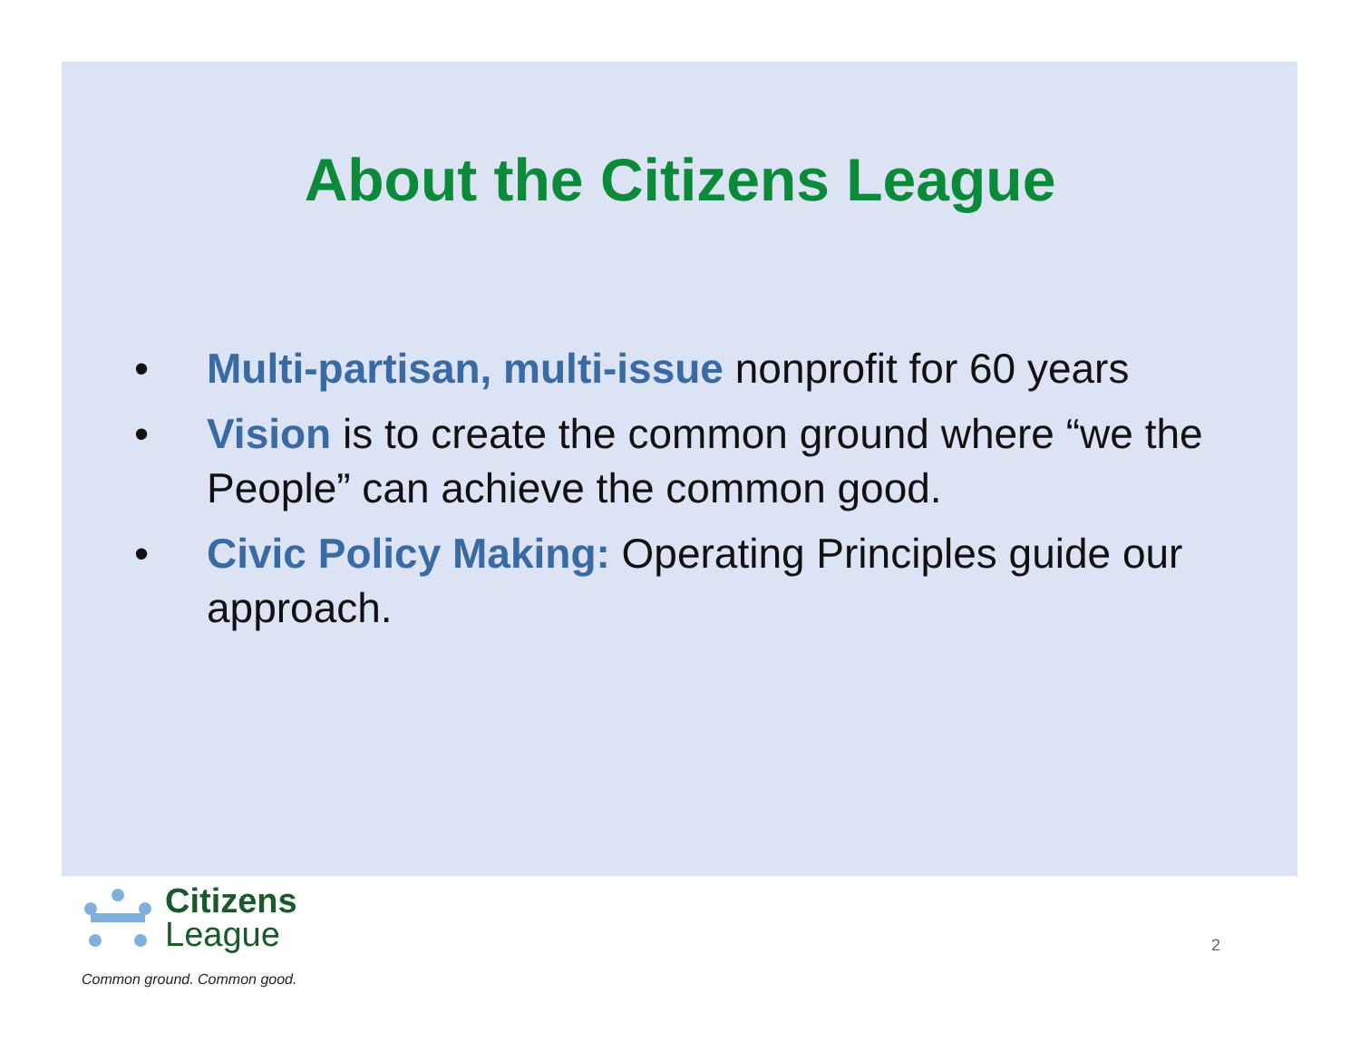About the Citizens League
• Multi-partisan, multi-issue nonprofit for 60 years
• Vision is to create the common ground where “we the People” can achieve the common good.
• Civic Policy Making: Operating Principles guide our approach.
Citizens
League
Common ground. Common good.
2